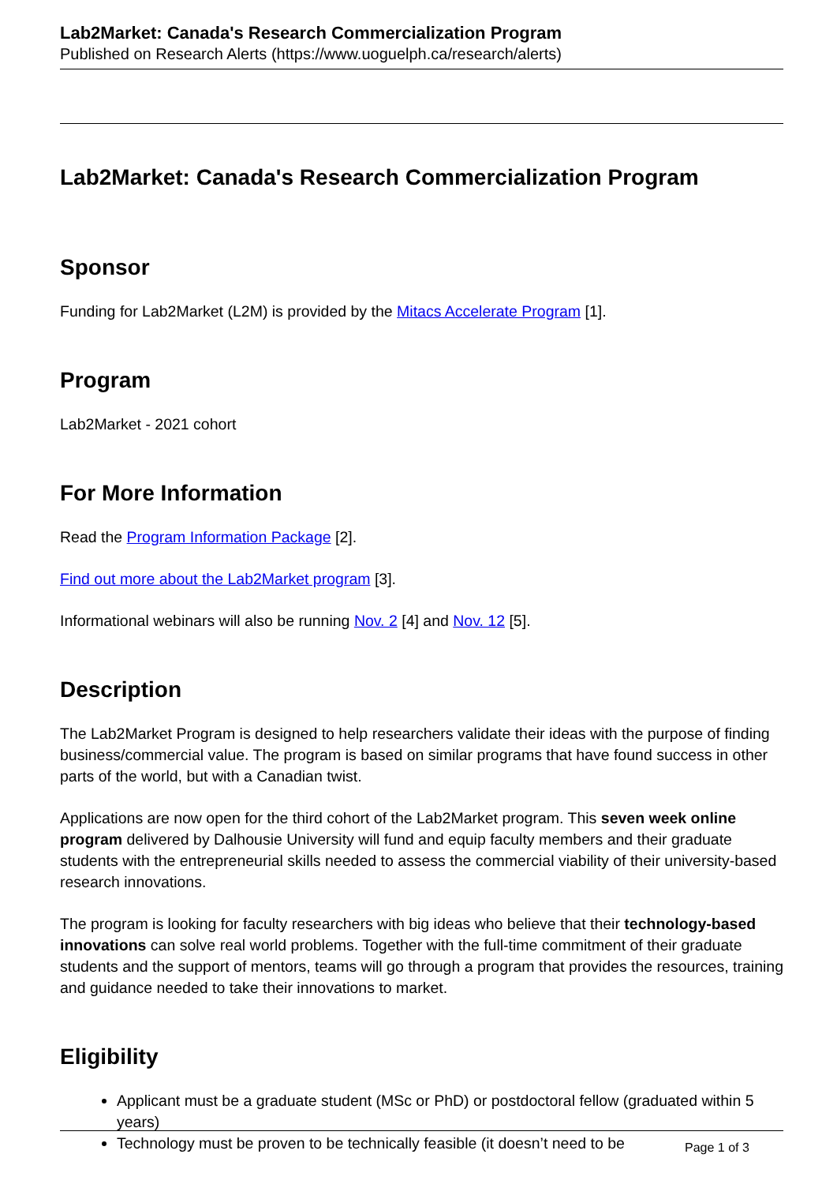Lab2Market: Canada's Research Commercialization Program
Published on Research Alerts (https://www.uoguelph.ca/research/alerts)
Lab2Market: Canada's Research Commercialization Program
Sponsor
Funding for Lab2Market (L2M) is provided by the Mitacs Accelerate Program [1].
Program
Lab2Market - 2021 cohort
For More Information
Read the Program Information Package [2].
Find out more about the Lab2Market program [3].
Informational webinars will also be running Nov. 2 [4] and Nov. 12 [5].
Description
The Lab2Market Program is designed to help researchers validate their ideas with the purpose of finding business/commercial value. The program is based on similar programs that have found success in other parts of the world, but with a Canadian twist.
Applications are now open for the third cohort of the Lab2Market program. This seven week online program delivered by Dalhousie University will fund and equip faculty members and their graduate students with the entrepreneurial skills needed to assess the commercial viability of their university-based research innovations.
The program is looking for faculty researchers with big ideas who believe that their technology-based innovations can solve real world problems. Together with the full-time commitment of their graduate students and the support of mentors, teams will go through a program that provides the resources, training and guidance needed to take their innovations to market.
Eligibility
Applicant must be a graduate student (MSc or PhD) or postdoctoral fellow (graduated within 5 years)
Technology must be proven to be technically feasible (it doesn’t need to be
Page 1 of 3